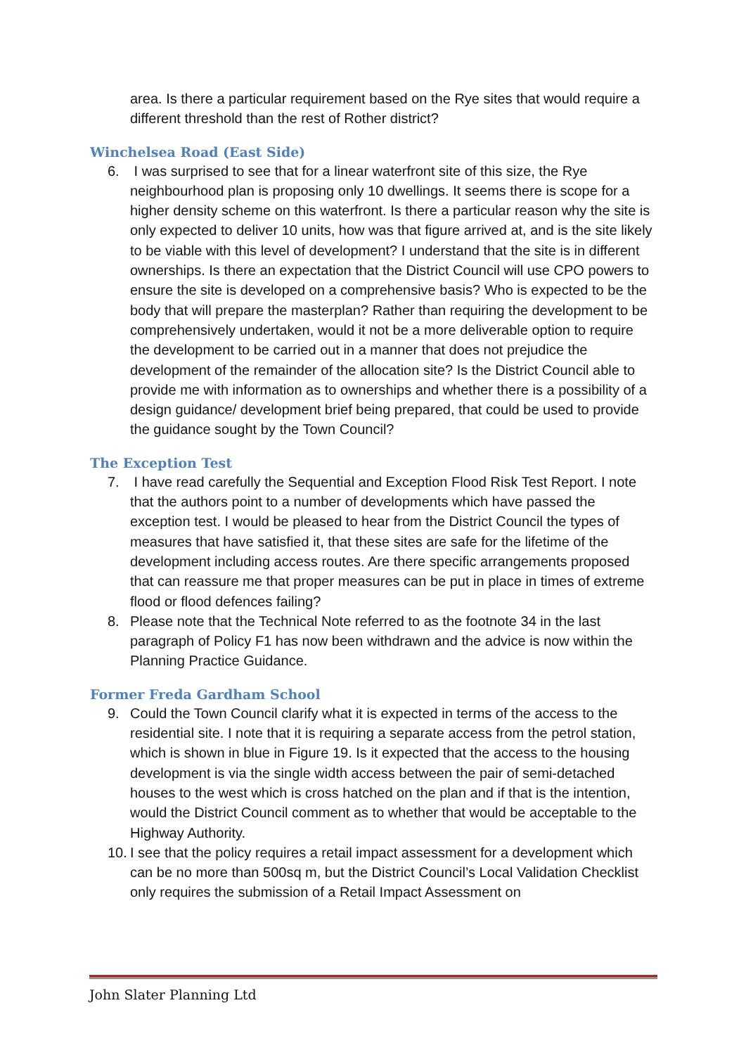area. Is there a particular requirement based on the Rye sites that would require a different threshold than the rest of Rother district?
Winchelsea Road (East Side)
6. I was surprised to see that for a linear waterfront site of this size, the Rye neighbourhood plan is proposing only 10 dwellings. It seems there is scope for a higher density scheme on this waterfront. Is there a particular reason why the site is only expected to deliver 10 units, how was that figure arrived at, and is the site likely to be viable with this level of development? I understand that the site is in different ownerships. Is there an expectation that the District Council will use CPO powers to ensure the site is developed on a comprehensive basis? Who is expected to be the body that will prepare the masterplan? Rather than requiring the development to be comprehensively undertaken, would it not be a more deliverable option to require the development to be carried out in a manner that does not prejudice the development of the remainder of the allocation site? Is the District Council able to provide me with information as to ownerships and whether there is a possibility of a design guidance/ development brief being prepared, that could be used to provide the guidance sought by the Town Council?
The Exception Test
7. I have read carefully the Sequential and Exception Flood Risk Test Report. I note that the authors point to a number of developments which have passed the exception test. I would be pleased to hear from the District Council the types of measures that have satisfied it, that these sites are safe for the lifetime of the development including access routes. Are there specific arrangements proposed that can reassure me that proper measures can be put in place in times of extreme flood or flood defences failing?
8. Please note that the Technical Note referred to as the footnote 34 in the last paragraph of Policy F1 has now been withdrawn and the advice is now within the Planning Practice Guidance.
Former Freda Gardham School
9. Could the Town Council clarify what it is expected in terms of the access to the residential site. I note that it is requiring a separate access from the petrol station, which is shown in blue in Figure 19. Is it expected that the access to the housing development is via the single width access between the pair of semi-detached houses to the west which is cross hatched on the plan and if that is the intention, would the District Council comment as to whether that would be acceptable to the Highway Authority.
10. I see that the policy requires a retail impact assessment for a development which can be no more than 500sq m, but the District Council’s Local Validation Checklist only requires the submission of a Retail Impact Assessment on
John Slater Planning Ltd